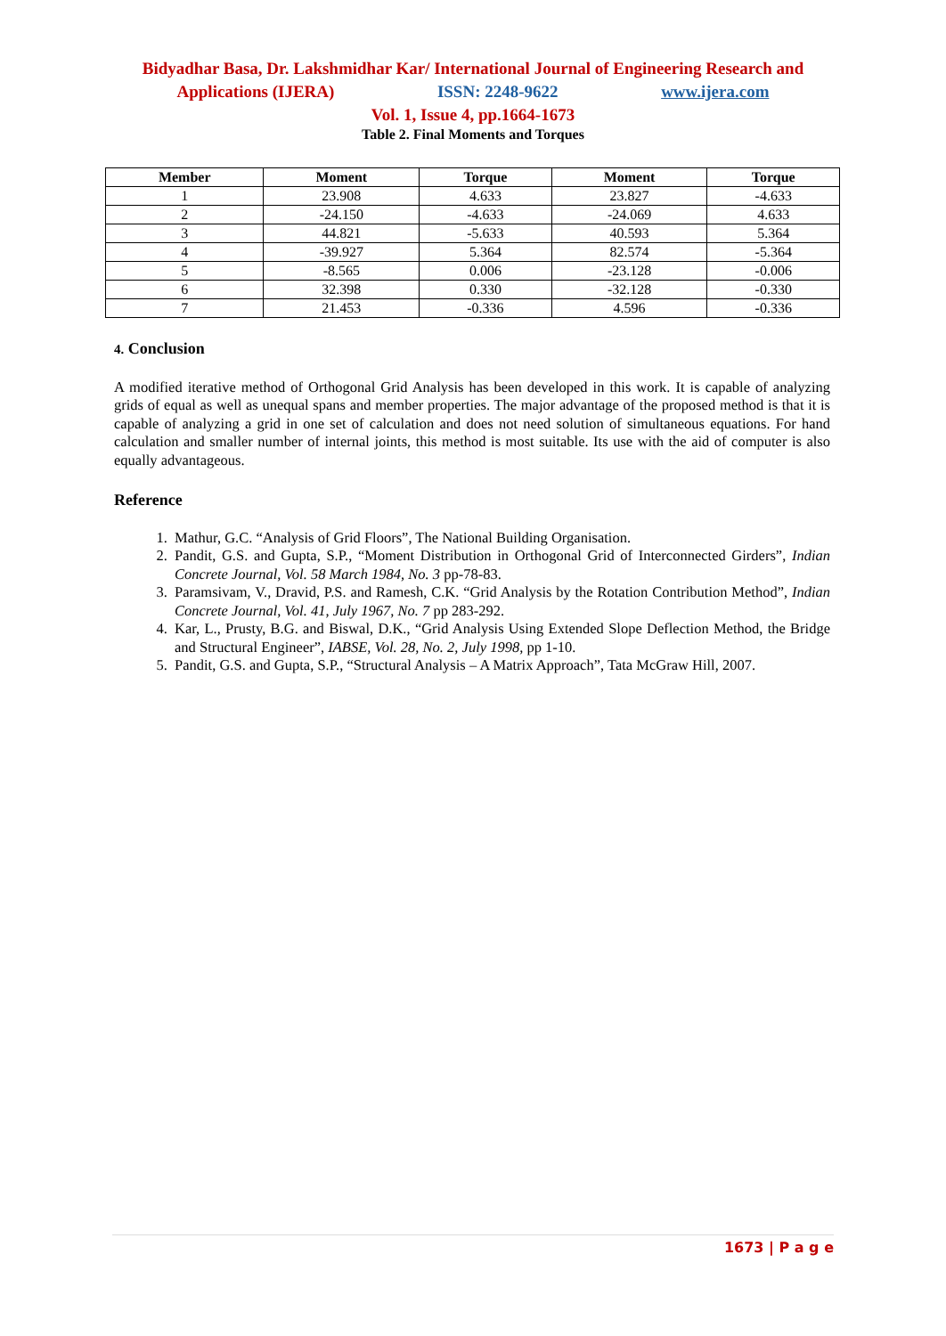Bidyadhar Basa, Dr. Lakshmidhar Kar/ International Journal of Engineering Research and
Applications (IJERA) ISSN: 2248-9622 www.ijera.com
Vol. 1, Issue 4, pp.1664-1673
Table 2. Final Moments and Torques
| Member | Moment | Torque | Moment | Torque |
| --- | --- | --- | --- | --- |
| 1 | 23.908 | 4.633 | 23.827 | -4.633 |
| 2 | -24.150 | -4.633 | -24.069 | 4.633 |
| 3 | 44.821 | -5.633 | 40.593 | 5.364 |
| 4 | -39.927 | 5.364 | 82.574 | -5.364 |
| 5 | -8.565 | 0.006 | -23.128 | -0.006 |
| 6 | 32.398 | 0.330 | -32.128 | -0.330 |
| 7 | 21.453 | -0.336 | 4.596 | -0.336 |
4. Conclusion
A modified iterative method of Orthogonal Grid Analysis has been developed in this work. It is capable of analyzing grids of equal as well as unequal spans and member properties. The major advantage of the proposed method is that it is capable of analyzing a grid in one set of calculation and does not need solution of simultaneous equations. For hand calculation and smaller number of internal joints, this method is most suitable. Its use with the aid of computer is also equally advantageous.
Reference
1. Mathur, G.C. “Analysis of Grid Floors”, The National Building Organisation.
2. Pandit, G.S. and Gupta, S.P., “Moment Distribution in Orthogonal Grid of Interconnected Girders”, Indian Concrete Journal, Vol. 58 March 1984, No. 3 pp-78-83.
3. Paramsivam, V., Dravid, P.S. and Ramesh, C.K. “Grid Analysis by the Rotation Contribution Method”, Indian Concrete Journal, Vol. 41, July 1967, No. 7 pp 283-292.
4. Kar, L., Prusty, B.G. and Biswal, D.K., “Grid Analysis Using Extended Slope Deflection Method, the Bridge and Structural Engineer”, IABSE, Vol. 28, No. 2, July 1998, pp 1-10.
5. Pandit, G.S. and Gupta, S.P., “Structural Analysis – A Matrix Approach”, Tata McGraw Hill, 2007.
1673 | P a g e